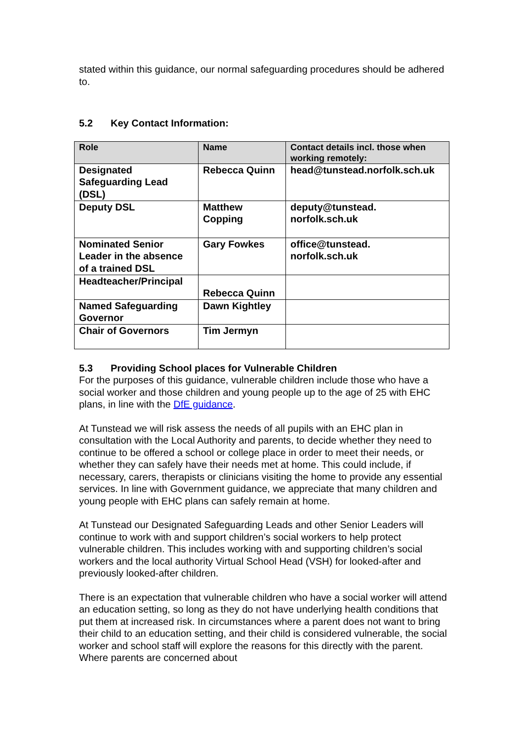stated within this guidance, our normal safeguarding procedures should be adhered to.
5.2 Key Contact Information:
| Role | Name | Contact details incl. those when working remotely: |
| --- | --- | --- |
| Designated Safeguarding Lead (DSL) | Rebecca Quinn | head@tunstead.norfolk.sch.uk |
| Deputy DSL | Matthew Copping | deputy@tunstead. norfolk.sch.uk |
| Nominated Senior Leader in the absence of a trained DSL | Gary Fowkes | office@tunstead. norfolk.sch.uk |
| Headteacher/Principal | Rebecca Quinn | |
| Named Safeguarding Governor | Dawn Kightley | |
| Chair of Governors | Tim Jermyn | |
5.3 Providing School places for Vulnerable Children
For the purposes of this guidance, vulnerable children include those who have a social worker and those children and young people up to the age of 25 with EHC plans, in line with the DfE guidance.
At Tunstead we will risk assess the needs of all pupils with an EHC plan in consultation with the Local Authority and parents, to decide whether they need to continue to be offered a school or college place in order to meet their needs, or whether they can safely have their needs met at home. This could include, if necessary, carers, therapists or clinicians visiting the home to provide any essential services. In line with Government guidance, we appreciate that many children and young people with EHC plans can safely remain at home.
At Tunstead our Designated Safeguarding Leads and other Senior Leaders will continue to work with and support children’s social workers to help protect vulnerable children. This includes working with and supporting children’s social workers and the local authority Virtual School Head (VSH) for looked-after and previously looked-after children.
There is an expectation that vulnerable children who have a social worker will attend an education setting, so long as they do not have underlying health conditions that put them at increased risk. In circumstances where a parent does not want to bring their child to an education setting, and their child is considered vulnerable, the social worker and school staff will explore the reasons for this directly with the parent. Where parents are concerned about